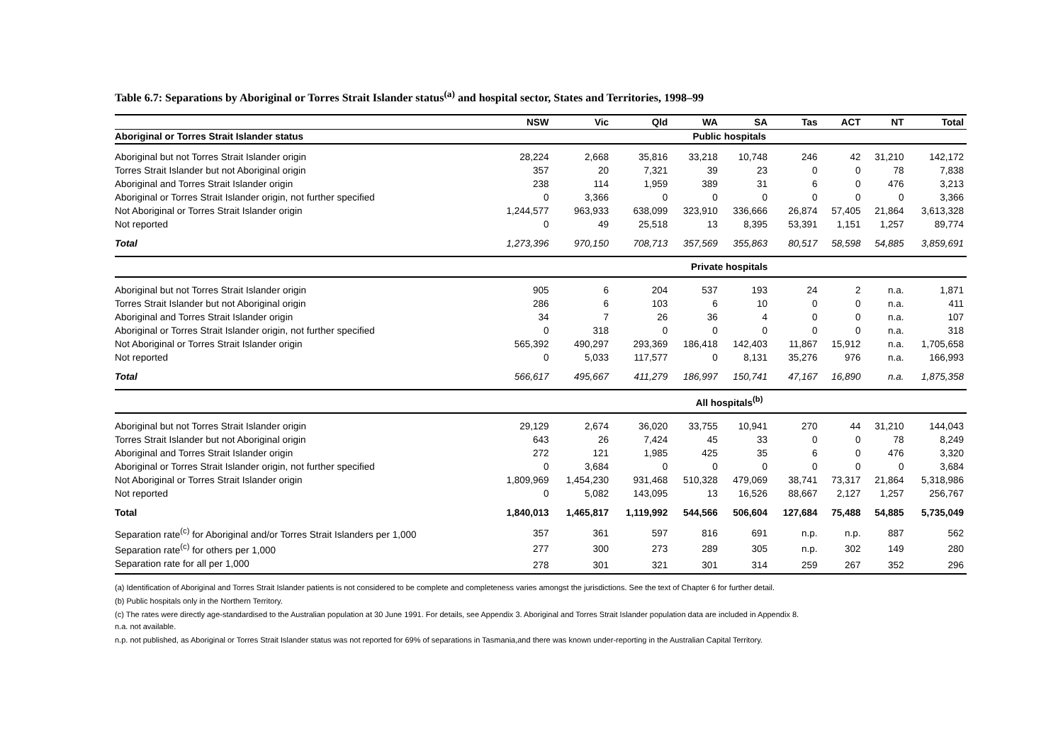Table 6.7: Separations by Aboriginal or Torres Strait Islander status<sup>(a)</sup> and hospital sector, States and Territories, 1998–99
| | NSW | Vic | Qld | WA | SA | Tas | ACT | NT | Total |
| --- | --- | --- | --- | --- | --- | --- | --- | --- | --- |
| Aboriginal or Torres Strait Islander status | Public hospitals | | | | | | | | |
| Aboriginal but not Torres Strait Islander origin | 28,224 | 2,668 | 35,816 | 33,218 | 10,748 | 246 | 42 | 31,210 | 142,172 |
| Torres Strait Islander but not Aboriginal origin | 357 | 20 | 7,321 | 39 | 23 | 0 | 0 | 78 | 7,838 |
| Aboriginal and Torres Strait Islander origin | 238 | 114 | 1,959 | 389 | 31 | 6 | 0 | 476 | 3,213 |
| Aboriginal or Torres Strait Islander origin, not further specified | 0 | 3,366 | 0 | 0 | 0 | 0 | 0 | 0 | 3,366 |
| Not Aboriginal or Torres Strait Islander origin | 1,244,577 | 963,933 | 638,099 | 323,910 | 336,666 | 26,874 | 57,405 | 21,864 | 3,613,328 |
| Not reported | 0 | 49 | 25,518 | 13 | 8,395 | 53,391 | 1,151 | 1,257 | 89,774 |
| Total | 1,273,396 | 970,150 | 708,713 | 357,569 | 355,863 | 80,517 | 58,598 | 54,885 | 3,859,691 |
| | Private hospitals | | | | | | | | |
| Aboriginal but not Torres Strait Islander origin | 905 | 6 | 204 | 537 | 193 | 24 | 2 | n.a. | 1,871 |
| Torres Strait Islander but not Aboriginal origin | 286 | 6 | 103 | 6 | 10 | 0 | 0 | n.a. | 411 |
| Aboriginal and Torres Strait Islander origin | 34 | 7 | 26 | 36 | 4 | 0 | 0 | n.a. | 107 |
| Aboriginal or Torres Strait Islander origin, not further specified | 0 | 318 | 0 | 0 | 0 | 0 | 0 | n.a. | 318 |
| Not Aboriginal or Torres Strait Islander origin | 565,392 | 490,297 | 293,369 | 186,418 | 142,403 | 11,867 | 15,912 | n.a. | 1,705,658 |
| Not reported | 0 | 5,033 | 117,577 | 0 | 8,131 | 35,276 | 976 | n.a. | 166,993 |
| Total | 566,617 | 495,667 | 411,279 | 186,997 | 150,741 | 47,167 | 16,890 | n.a. | 1,875,358 |
| | All hospitals<sup>(b)</sup> | | | | | | | | |
| Aboriginal but not Torres Strait Islander origin | 29,129 | 2,674 | 36,020 | 33,755 | 10,941 | 270 | 44 | 31,210 | 144,043 |
| Torres Strait Islander but not Aboriginal origin | 643 | 26 | 7,424 | 45 | 33 | 0 | 0 | 78 | 8,249 |
| Aboriginal and Torres Strait Islander origin | 272 | 121 | 1,985 | 425 | 35 | 6 | 0 | 476 | 3,320 |
| Aboriginal or Torres Strait Islander origin, not further specified | 0 | 3,684 | 0 | 0 | 0 | 0 | 0 | 0 | 3,684 |
| Not Aboriginal or Torres Strait Islander origin | 1,809,969 | 1,454,230 | 931,468 | 510,328 | 479,069 | 38,741 | 73,317 | 21,864 | 5,318,986 |
| Not reported | 0 | 5,082 | 143,095 | 13 | 16,526 | 88,667 | 2,127 | 1,257 | 256,767 |
| Total | 1,840,013 | 1,465,817 | 1,119,992 | 544,566 | 506,604 | 127,684 | 75,488 | 54,885 | 5,735,049 |
| Separation rate<sup>(c)</sup> for Aboriginal and/or Torres Strait Islanders per 1,000 | 357 | 361 | 597 | 816 | 691 | n.p. | n.p. | 887 | 562 |
| Separation rate<sup>(c)</sup> for others per 1,000 | 277 | 300 | 273 | 289 | 305 | n.p. | 302 | 149 | 280 |
| Separation rate for all per 1,000 | 278 | 301 | 321 | 301 | 314 | 259 | 267 | 352 | 296 |
(a) Identification of Aboriginal and Torres Strait Islander patients is not considered to be complete and completeness varies amongst the jurisdictions. See the text of Chapter 6 for further detail.
(b) Public hospitals only in the Northern Territory.
(c) The rates were directly age-standardised to the Australian population at 30 June 1991. For details, see Appendix 3. Aboriginal and Torres Strait Islander population data are included in Appendix 8.
n.a. not available.
n.p. not published, as Aboriginal or Torres Strait Islander status was not reported for 69% of separations in Tasmania,and there was known under-reporting in the Australian Capital Territory.